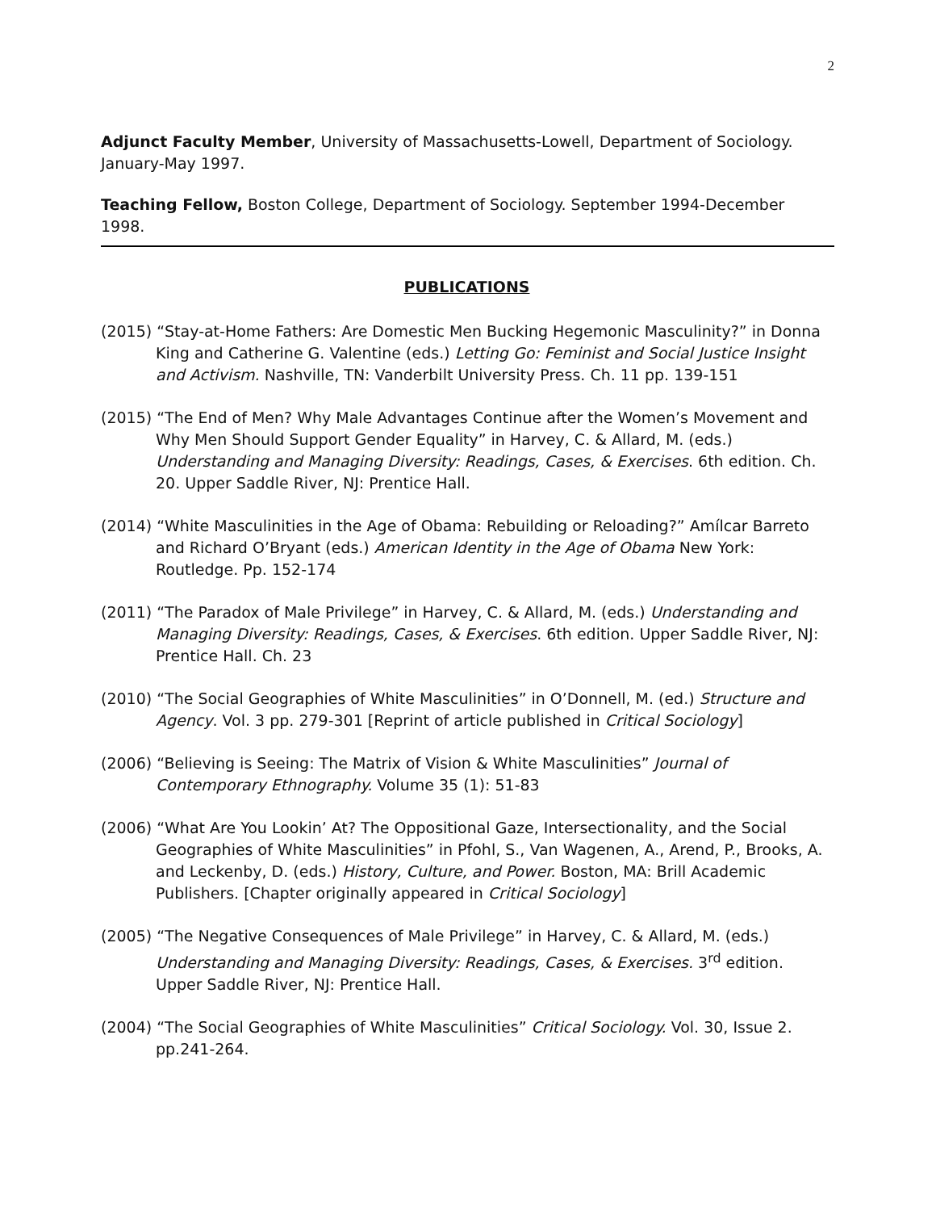2
Adjunct Faculty Member, University of Massachusetts-Lowell, Department of Sociology. January-May 1997.
Teaching Fellow, Boston College, Department of Sociology. September 1994-December 1998.
PUBLICATIONS
(2015) “Stay-at-Home Fathers: Are Domestic Men Bucking Hegemonic Masculinity?” in Donna King and Catherine G. Valentine (eds.) Letting Go: Feminist and Social Justice Insight and Activism. Nashville, TN: Vanderbilt University Press. Ch. 11 pp. 139-151
(2015) “The End of Men? Why Male Advantages Continue after the Women’s Movement and Why Men Should Support Gender Equality” in Harvey, C. & Allard, M. (eds.) Understanding and Managing Diversity: Readings, Cases, & Exercises. 6th edition. Ch. 20. Upper Saddle River, NJ: Prentice Hall.
(2014) “White Masculinities in the Age of Obama: Rebuilding or Reloading?” Amílcar Barreto and Richard O’Bryant (eds.) American Identity in the Age of Obama New York: Routledge. Pp. 152-174
(2011) “The Paradox of Male Privilege” in Harvey, C. & Allard, M. (eds.) Understanding and Managing Diversity: Readings, Cases, & Exercises. 6th edition. Upper Saddle River, NJ: Prentice Hall. Ch. 23
(2010) “The Social Geographies of White Masculinities” in O’Donnell, M. (ed.) Structure and Agency. Vol. 3 pp. 279-301 [Reprint of article published in Critical Sociology]
(2006) “Believing is Seeing: The Matrix of Vision & White Masculinities” Journal of Contemporary Ethnography. Volume 35 (1): 51-83
(2006) “What Are You Lookin’ At? The Oppositional Gaze, Intersectionality, and the Social Geographies of White Masculinities” in Pfohl, S., Van Wagenen, A., Arend, P., Brooks, A. and Leckenby, D. (eds.) History, Culture, and Power. Boston, MA: Brill Academic Publishers. [Chapter originally appeared in Critical Sociology]
(2005) “The Negative Consequences of Male Privilege” in Harvey, C. & Allard, M. (eds.) Understanding and Managing Diversity: Readings, Cases, & Exercises. 3<sup>rd</sup> edition. Upper Saddle River, NJ: Prentice Hall.
(2004) “The Social Geographies of White Masculinities” Critical Sociology. Vol. 30, Issue 2. pp.241-264.